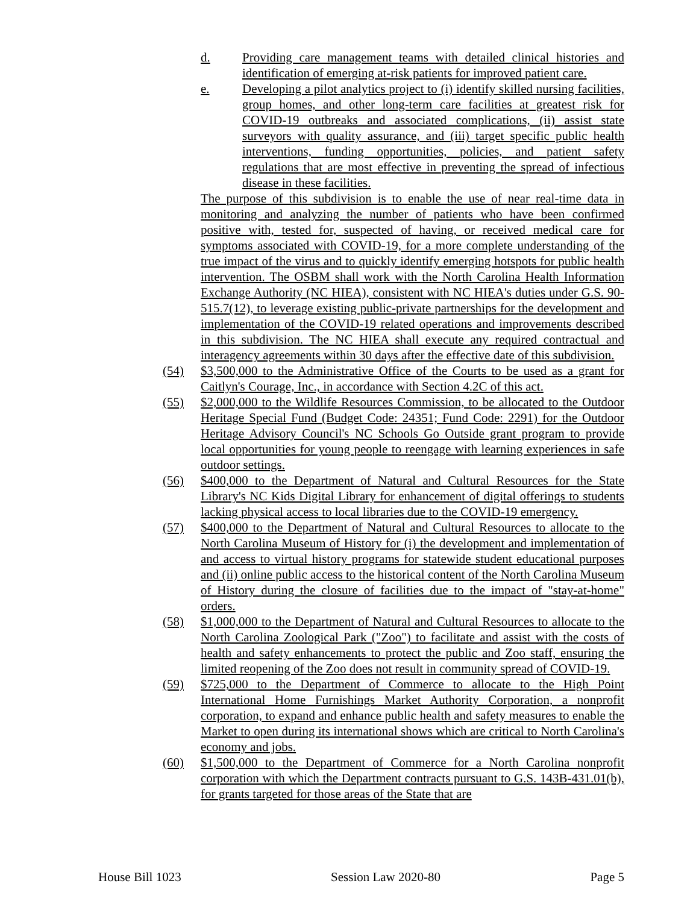d. Providing care management teams with detailed clinical histories and identification of emerging at-risk patients for improved patient care.
e. Developing a pilot analytics project to (i) identify skilled nursing facilities, group homes, and other long-term care facilities at greatest risk for COVID-19 outbreaks and associated complications, (ii) assist state surveyors with quality assurance, and (iii) target specific public health interventions, funding opportunities, policies, and patient safety regulations that are most effective in preventing the spread of infectious disease in these facilities.
The purpose of this subdivision is to enable the use of near real-time data in monitoring and analyzing the number of patients who have been confirmed positive with, tested for, suspected of having, or received medical care for symptoms associated with COVID-19, for a more complete understanding of the true impact of the virus and to quickly identify emerging hotspots for public health intervention. The OSBM shall work with the North Carolina Health Information Exchange Authority (NC HIEA), consistent with NC HIEA's duties under G.S. 90-515.7(12), to leverage existing public-private partnerships for the development and implementation of the COVID-19 related operations and improvements described in this subdivision. The NC HIEA shall execute any required contractual and interagency agreements within 30 days after the effective date of this subdivision.
(54) $3,500,000 to the Administrative Office of the Courts to be used as a grant for Caitlyn's Courage, Inc., in accordance with Section 4.2C of this act.
(55) $2,000,000 to the Wildlife Resources Commission, to be allocated to the Outdoor Heritage Special Fund (Budget Code: 24351; Fund Code: 2291) for the Outdoor Heritage Advisory Council's NC Schools Go Outside grant program to provide local opportunities for young people to reengage with learning experiences in safe outdoor settings.
(56) $400,000 to the Department of Natural and Cultural Resources for the State Library's NC Kids Digital Library for enhancement of digital offerings to students lacking physical access to local libraries due to the COVID-19 emergency.
(57) $400,000 to the Department of Natural and Cultural Resources to allocate to the North Carolina Museum of History for (i) the development and implementation of and access to virtual history programs for statewide student educational purposes and (ii) online public access to the historical content of the North Carolina Museum of History during the closure of facilities due to the impact of "stay-at-home" orders.
(58) $1,000,000 to the Department of Natural and Cultural Resources to allocate to the North Carolina Zoological Park ("Zoo") to facilitate and assist with the costs of health and safety enhancements to protect the public and Zoo staff, ensuring the limited reopening of the Zoo does not result in community spread of COVID-19.
(59) $725,000 to the Department of Commerce to allocate to the High Point International Home Furnishings Market Authority Corporation, a nonprofit corporation, to expand and enhance public health and safety measures to enable the Market to open during its international shows which are critical to North Carolina's economy and jobs.
(60) $1,500,000 to the Department of Commerce for a North Carolina nonprofit corporation with which the Department contracts pursuant to G.S. 143B-431.01(b), for grants targeted for those areas of the State that are
House Bill 1023 Session Law 2020-80 Page 5